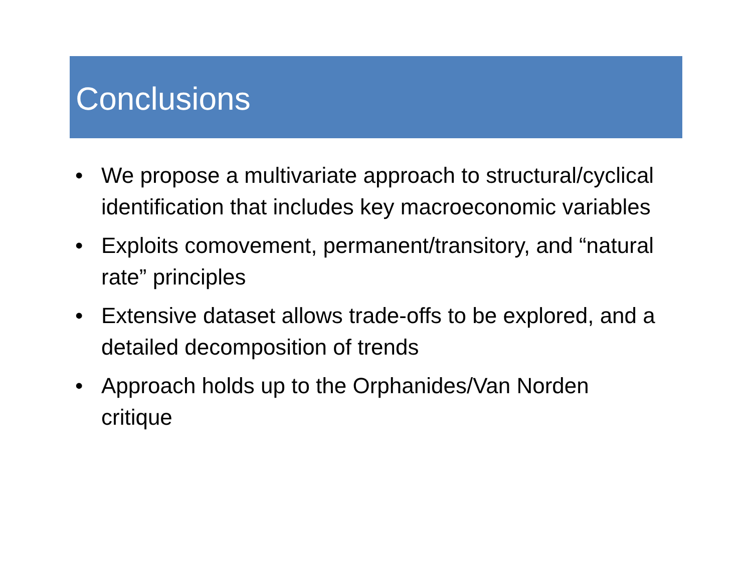Conclusions
• We propose a multivariate approach to structural/cyclical identification that includes key macroeconomic variables
• Exploits comovement, permanent/transitory, and “natural rate” principles
• Extensive dataset allows trade-offs to be explored, and a detailed decomposition of trends
• Approach holds up to the Orphanides/Van Norden critique